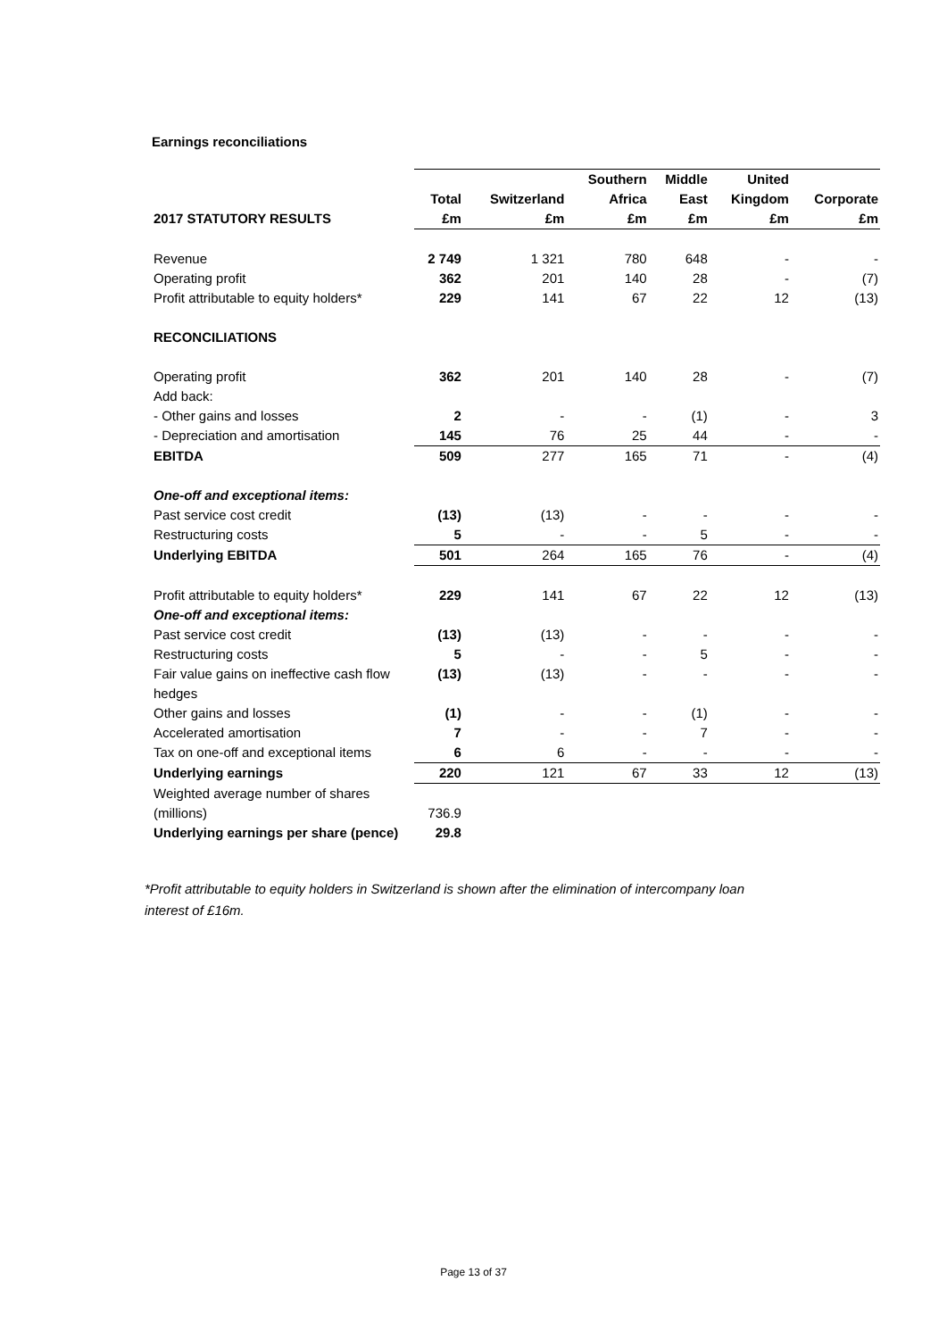Earnings reconciliations
| | Total | Switzerland | Southern Africa | Middle East | United Kingdom | Corporate |
| 2017 STATUTORY RESULTS | £m | £m | £m | £m | £m | £m |
| Revenue | 2 749 | 1 321 | 780 | 648 | - | - |
| Operating profit | 362 | 201 | 140 | 28 | - | (7) |
| Profit attributable to equity holders* | 229 | 141 | 67 | 22 | 12 | (13) |
| RECONCILIATIONS | | | | | | |
| Operating profit | 362 | 201 | 140 | 28 | - | (7) |
| Add back: | | | | | | |
| - Other gains and losses | 2 | - | - | (1) | - | 3 |
| - Depreciation and amortisation | 145 | 76 | 25 | 44 | - | - |
| EBITDA | 509 | 277 | 165 | 71 | - | (4) |
| One-off and exceptional items: | | | | | | |
| Past service cost credit | (13) | (13) | - | - | - | - |
| Restructuring costs | 5 | - | - | 5 | - | - |
| Underlying EBITDA | 501 | 264 | 165 | 76 | - | (4) |
| Profit attributable to equity holders* | 229 | 141 | 67 | 22 | 12 | (13) |
| One-off and exceptional items: | | | | | | |
| Past service cost credit | (13) | (13) | - | - | - | - |
| Restructuring costs | 5 | - | - | 5 | - | - |
| Fair value gains on ineffective cash flow hedges | (13) | (13) | - | - | - | - |
| Other gains and losses | (1) | - | - | (1) | - | - |
| Accelerated amortisation | 7 | - | - | 7 | - | - |
| Tax on one-off and exceptional items | 6 | 6 | - | - | - | - |
| Underlying earnings | 220 | 121 | 67 | 33 | 12 | (13) |
| Weighted average number of shares (millions) | 736.9 | | | | | |
| Underlying earnings per share (pence) | 29.8 | | | | | |
*Profit attributable to equity holders in Switzerland is shown after the elimination of intercompany loan interest of £16m.
Page 13 of 37